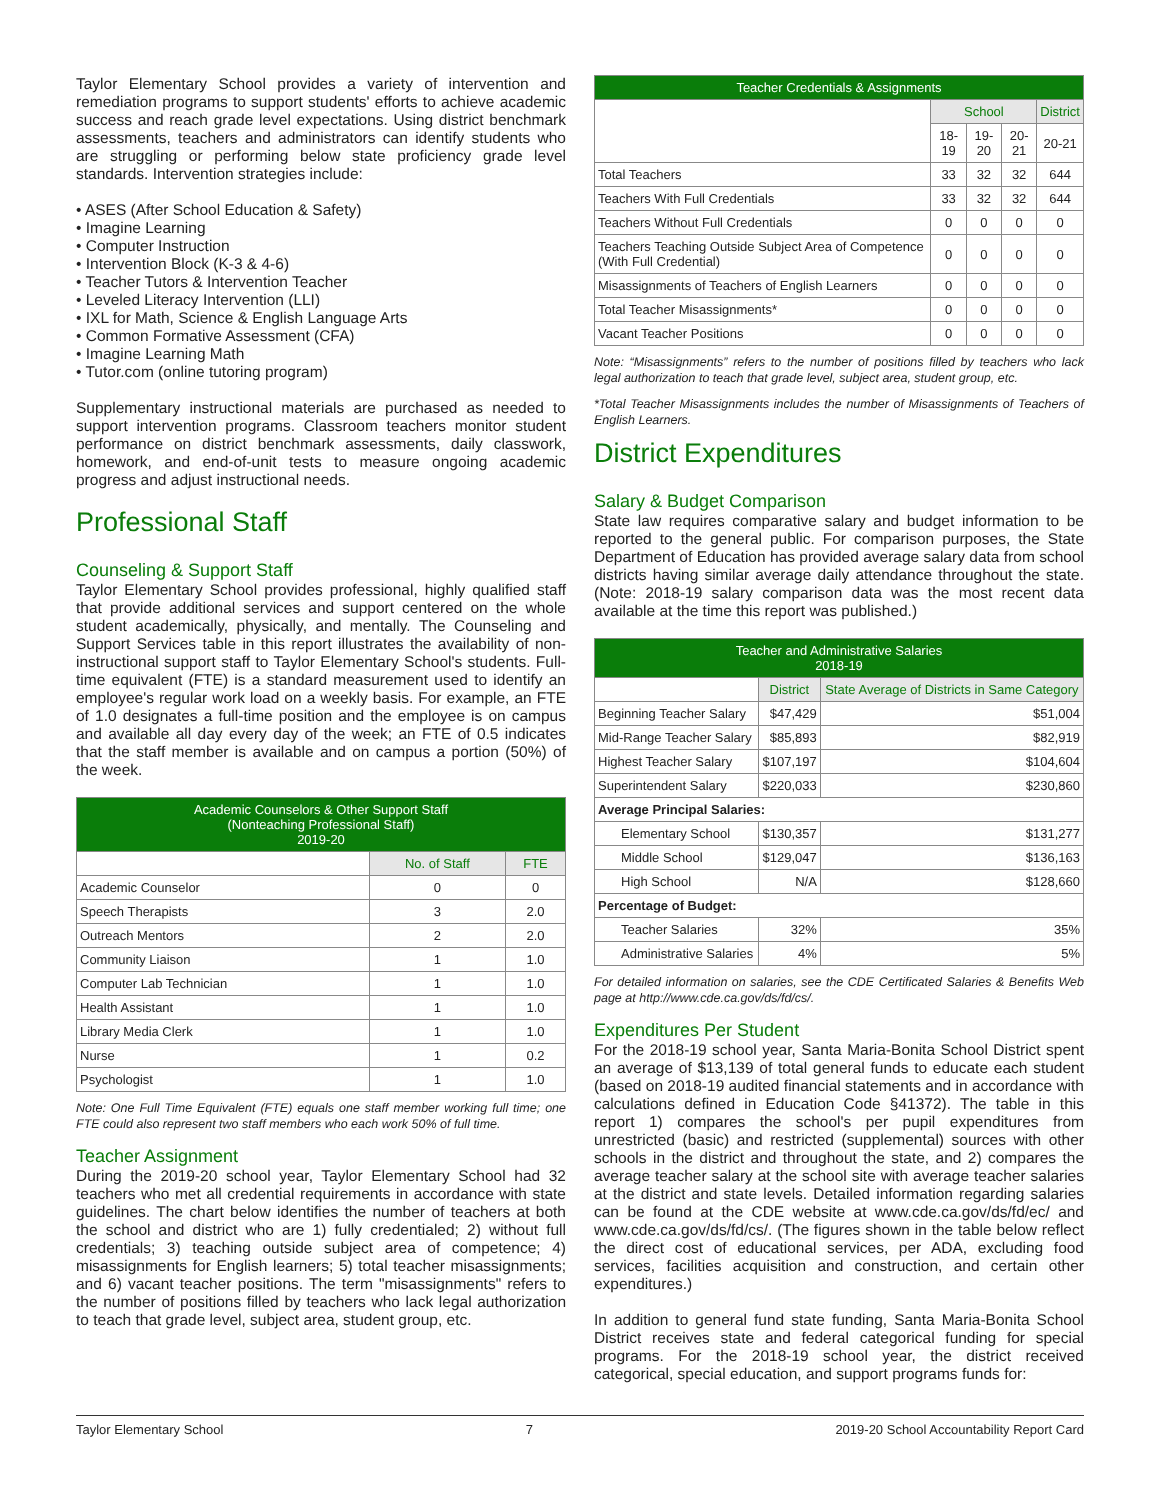Taylor Elementary School provides a variety of intervention and remediation programs to support students' efforts to achieve academic success and reach grade level expectations. Using district benchmark assessments, teachers and administrators can identify students who are struggling or performing below state proficiency grade level standards. Intervention strategies include:
• ASES (After School Education & Safety)
• Imagine Learning
• Computer Instruction
• Intervention Block (K-3 & 4-6)
• Teacher Tutors & Intervention Teacher
• Leveled Literacy Intervention (LLI)
• IXL for Math, Science & English Language Arts
• Common Formative Assessment (CFA)
• Imagine Learning Math
• Tutor.com (online tutoring program)
Supplementary instructional materials are purchased as needed to support intervention programs. Classroom teachers monitor student performance on district benchmark assessments, daily classwork, homework, and end-of-unit tests to measure ongoing academic progress and adjust instructional needs.
Professional Staff
Counseling & Support Staff
Taylor Elementary School provides professional, highly qualified staff that provide additional services and support centered on the whole student academically, physically, and mentally. The Counseling and Support Services table in this report illustrates the availability of non-instructional support staff to Taylor Elementary School's students. Full-time equivalent (FTE) is a standard measurement used to identify an employee's regular work load on a weekly basis. For example, an FTE of 1.0 designates a full-time position and the employee is on campus and available all day every day of the week; an FTE of 0.5 indicates that the staff member is available and on campus a portion (50%) of the week.
| Academic Counselors & Other Support Staff (Nonteaching Professional Staff) 2019-20 | | |
| --- | --- | --- |
| | No. of Staff | FTE |
| Academic Counselor | 0 | 0 |
| Speech Therapists | 3 | 2.0 |
| Outreach Mentors | 2 | 2.0 |
| Community Liaison | 1 | 1.0 |
| Computer Lab Technician | 1 | 1.0 |
| Health Assistant | 1 | 1.0 |
| Library Media Clerk | 1 | 1.0 |
| Nurse | 1 | 0.2 |
| Psychologist | 1 | 1.0 |
Note: One Full Time Equivalent (FTE) equals one staff member working full time; one FTE could also represent two staff members who each work 50% of full time.
Teacher Assignment
During the 2019-20 school year, Taylor Elementary School had 32 teachers who met all credential requirements in accordance with state guidelines. The chart below identifies the number of teachers at both the school and district who are 1) fully credentialed; 2) without full credentials; 3) teaching outside subject area of competence; 4) misassignments for English learners; 5) total teacher misassignments; and 6) vacant teacher positions. The term "misassignments" refers to the number of positions filled by teachers who lack legal authorization to teach that grade level, subject area, student group, etc.
| Teacher Credentials & Assignments | | | | |
| --- | --- | --- | --- | --- |
| | School | | | District |
| | 18-19 | 19-20 | 20-21 | 20-21 |
| Total Teachers | 33 | 32 | 32 | 644 |
| Teachers With Full Credentials | 33 | 32 | 32 | 644 |
| Teachers Without Full Credentials | 0 | 0 | 0 | 0 |
| Teachers Teaching Outside Subject Area of Competence (With Full Credential) | 0 | 0 | 0 | 0 |
| Misassignments of Teachers of English Learners | 0 | 0 | 0 | 0 |
| Total Teacher Misassignments* | 0 | 0 | 0 | 0 |
| Vacant Teacher Positions | 0 | 0 | 0 | 0 |
Note: “Misassignments” refers to the number of positions filled by teachers who lack legal authorization to teach that grade level, subject area, student group, etc.
*Total Teacher Misassignments includes the number of Misassignments of Teachers of English Learners.
District Expenditures
Salary & Budget Comparison
State law requires comparative salary and budget information to be reported to the general public. For comparison purposes, the State Department of Education has provided average salary data from school districts having similar average daily attendance throughout the state. (Note: 2018-19 salary comparison data was the most recent data available at the time this report was published.)
| Teacher and Administrative Salaries 2018-19 | | |
| --- | --- | --- |
| | District | State Average of Districts in Same Category |
| Beginning Teacher Salary | $47,429 | $51,004 |
| Mid-Range Teacher Salary | $85,893 | $82,919 |
| Highest Teacher Salary | $107,197 | $104,604 |
| Superintendent Salary | $220,033 | $230,860 |
| Average Principal Salaries: | | |
| Elementary School | $130,357 | $131,277 |
| Middle School | $129,047 | $136,163 |
| High School | N/A | $128,660 |
| Percentage of Budget: | | |
| Teacher Salaries | 32% | 35% |
| Administrative Salaries | 4% | 5% |
For detailed information on salaries, see the CDE Certificated Salaries & Benefits Web page at http://www.cde.ca.gov/ds/fd/cs/.
Expenditures Per Student
For the 2018-19 school year, Santa Maria-Bonita School District spent an average of $13,139 of total general funds to educate each student (based on 2018-19 audited financial statements and in accordance with calculations defined in Education Code §41372). The table in this report 1) compares the school's per pupil expenditures from unrestricted (basic) and restricted (supplemental) sources with other schools in the district and throughout the state, and 2) compares the average teacher salary at the school site with average teacher salaries at the district and state levels. Detailed information regarding salaries can be found at the CDE website at www.cde.ca.gov/ds/fd/ec/ and www.cde.ca.gov/ds/fd/cs/. (The figures shown in the table below reflect the direct cost of educational services, per ADA, excluding food services, facilities acquisition and construction, and certain other expenditures.)
In addition to general fund state funding, Santa Maria-Bonita School District receives state and federal categorical funding for special programs. For the 2018-19 school year, the district received categorical, special education, and support programs funds for:
Taylor Elementary School 7 2019-20 School Accountability Report Card